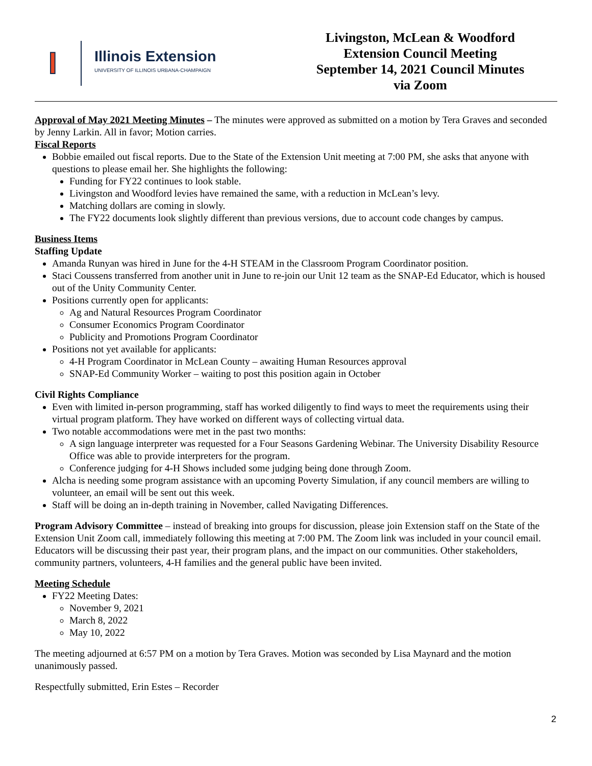I
Illinois Extension
UNIVERSITY OF ILLINOIS URBANA-CHAMPAIGN
Livingston, McLean & Woodford
Extension Council Meeting
September 14, 2021 Council Minutes
via Zoom
Approval of May 2021 Meeting Minutes – The minutes were approved as submitted on a motion by Tera Graves and seconded by Jenny Larkin. All in favor; Motion carries.
Fiscal Reports
Bobbie emailed out fiscal reports. Due to the State of the Extension Unit meeting at 7:00 PM, she asks that anyone with questions to please email her. She highlights the following:
Funding for FY22 continues to look stable.
Livingston and Woodford levies have remained the same, with a reduction in McLean’s levy.
Matching dollars are coming in slowly.
The FY22 documents look slightly different than previous versions, due to account code changes by campus.
Business Items
Staffing Update
Amanda Runyan was hired in June for the 4-H STEAM in the Classroom Program Coordinator position.
Staci Coussens transferred from another unit in June to re-join our Unit 12 team as the SNAP-Ed Educator, which is housed out of the Unity Community Center.
Positions currently open for applicants:
Ag and Natural Resources Program Coordinator
Consumer Economics Program Coordinator
Publicity and Promotions Program Coordinator
Positions not yet available for applicants:
4-H Program Coordinator in McLean County – awaiting Human Resources approval
SNAP-Ed Community Worker – waiting to post this position again in October
Civil Rights Compliance
Even with limited in-person programming, staff has worked diligently to find ways to meet the requirements using their virtual program platform. They have worked on different ways of collecting virtual data.
Two notable accommodations were met in the past two months:
A sign language interpreter was requested for a Four Seasons Gardening Webinar. The University Disability Resource Office was able to provide interpreters for the program.
Conference judging for 4-H Shows included some judging being done through Zoom.
Alcha is needing some program assistance with an upcoming Poverty Simulation, if any council members are willing to volunteer, an email will be sent out this week.
Staff will be doing an in-depth training in November, called Navigating Differences.
Program Advisory Committee – instead of breaking into groups for discussion, please join Extension staff on the State of the Extension Unit Zoom call, immediately following this meeting at 7:00 PM. The Zoom link was included in your council email. Educators will be discussing their past year, their program plans, and the impact on our communities. Other stakeholders, community partners, volunteers, 4-H families and the general public have been invited.
Meeting Schedule
FY22 Meeting Dates:
November 9, 2021
March 8, 2022
May 10, 2022
The meeting adjourned at 6:57 PM on a motion by Tera Graves. Motion was seconded by Lisa Maynard and the motion unanimously passed.
Respectfully submitted, Erin Estes – Recorder
2